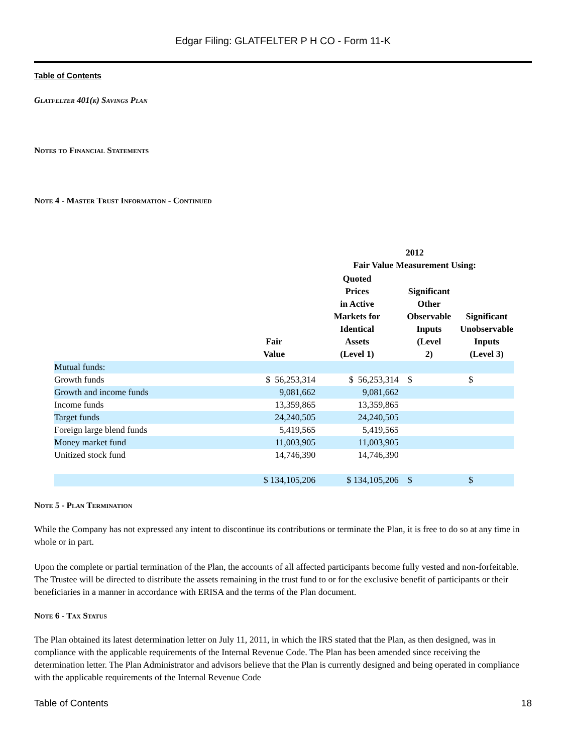Edgar Filing: GLATFELTER P H CO - Form 11-K
Table of Contents
Glatfelter 401(k) Savings Plan
Notes to Financial Statements
Note 4 - Master Trust Information - Continued
| | | 2012 Fair Value Measurement Using: | | |
| --- | --- | --- | --- | --- |
| | Fair Value | Quoted Prices in Active Markets for Identical Assets (Level 1) | Significant Other Observable Inputs (Level 2) | Significant Unobservable Inputs (Level 3) |
| Mutual funds: | | | | |
| Growth funds | $ 56,253,314 | $ 56,253,314 | $ | $ |
| Growth and income funds | 9,081,662 | 9,081,662 | | |
| Income funds | 13,359,865 | 13,359,865 | | |
| Target funds | 24,240,505 | 24,240,505 | | |
| Foreign large blend funds | 5,419,565 | 5,419,565 | | |
| Money market fund | 11,003,905 | 11,003,905 | | |
| Unitized stock fund | 14,746,390 | 14,746,390 | | |
| | $ 134,105,206 | $ 134,105,206 | $ | $ |
Note 5 - Plan Termination
While the Company has not expressed any intent to discontinue its contributions or terminate the Plan, it is free to do so at any time in whole or in part.
Upon the complete or partial termination of the Plan, the accounts of all affected participants become fully vested and non-forfeitable. The Trustee will be directed to distribute the assets remaining in the trust fund to or for the exclusive benefit of participants or their beneficiaries in a manner in accordance with ERISA and the terms of the Plan document.
Note 6 - Tax Status
The Plan obtained its latest determination letter on July 11, 2011, in which the IRS stated that the Plan, as then designed, was in compliance with the applicable requirements of the Internal Revenue Code. The Plan has been amended since receiving the determination letter. The Plan Administrator and advisors believe that the Plan is currently designed and being operated in compliance with the applicable requirements of the Internal Revenue Code
Table of Contents 18